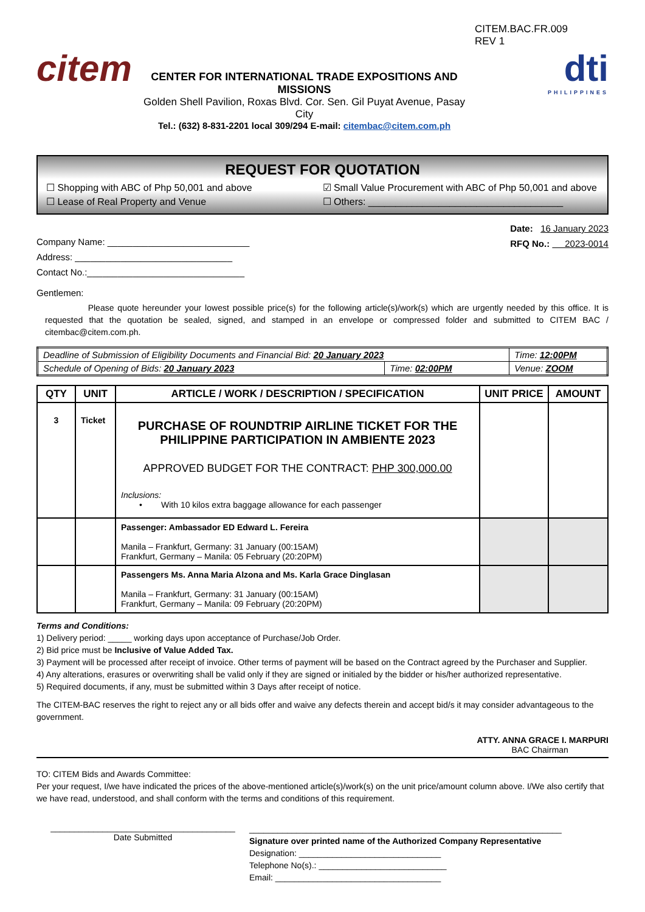citem
CENTER FOR INTERNATIONAL TRADE EXPOSITIONS AND MISSIONS
Golden Shell Pavilion, Roxas Blvd. Cor. Sen. Gil Puyat Avenue, Pasay City
Tel.: (632) 8-831-2201 local 309/294 E-mail: citembac@citem.com.ph
CITEM.BAC.FR.009
REV 1
dti
PHILIPPINES
REQUEST FOR QUOTATION
☐ Shopping with ABC of Php 50,001 and above
☑ Small Value Procurement with ABC of Php 50,001 and above
☐ Lease of Real Property and Venue
☐ Others: ____________________________________
Company Name: ____________________________
Address: _______________________________
Contact No.:_______________________________
Date: 16 January 2023
RFQ No.: 2023-0014
Gentlemen:
Please quote hereunder your lowest possible price(s) for the following article(s)/work(s) which are urgently needed by this office. It is requested that the quotation be sealed, signed, and stamped in an envelope or compressed folder and submitted to CITEM BAC / citembac@citem.com.ph.
| Deadline of Submission of Eligibility Documents and Financial Bid: 20 January 2023 | | Time: 12:00PM |
| Schedule of Opening of Bids: 20 January 2023 | Time: 02:00PM | Venue: ZOOM |
| QTY | UNIT | ARTICLE / WORK / DESCRIPTION / SPECIFICATION | UNIT PRICE | AMOUNT |
| --- | --- | --- | --- | --- |
| 3 | Ticket | PURCHASE OF ROUNDTRIP AIRLINE TICKET FOR THE PHILIPPINE PARTICIPATION IN AMBIENTE 2023 APPROVED BUDGET FOR THE CONTRACT: PHP 300,000.00 Inclusions: • With 10 kilos extra baggage allowance for each passenger | | |
| | | Passenger: Ambassador ED Edward L. Fereira Manila – Frankfurt, Germany: 31 January (00:15AM) Frankfurt, Germany – Manila: 05 February (20:20PM) | | |
| | | Passengers Ms. Anna Maria Alzona and Ms. Karla Grace Dinglasan Manila – Frankfurt, Germany: 31 January (00:15AM) Frankfurt, Germany – Manila: 09 February (20:20PM) | | |
Terms and Conditions:
1) Delivery period: _____ working days upon acceptance of Purchase/Job Order.
2) Bid price must be Inclusive of Value Added Tax.
3) Payment will be processed after receipt of invoice. Other terms of payment will be based on the Contract agreed by the Purchaser and Supplier.
4) Any alterations, erasures or overwriting shall be valid only if they are signed or initialed by the bidder or his/her authorized representative.
5) Required documents, if any, must be submitted within 3 Days after receipt of notice.
The CITEM-BAC reserves the right to reject any or all bids offer and waive any defects therein and accept bid/s it may consider advantageous to the government.
ATTY. ANNA GRACE I. MARPURI
BAC Chairman
TO: CITEM Bids and Awards Committee:
Per your request, I/we have indicated the prices of the above-mentioned article(s)/work(s) on the unit price/amount column above. I/We also certify that we have read, understood, and shall conform with the terms and conditions of this requirement.
_______________________________________
Date Submitted
__________________________________________________________________
Signature over printed name of the Authorized Company Representative
Designation: ______________________________
Telephone No(s).: ___________________________
Email: ___________________________________